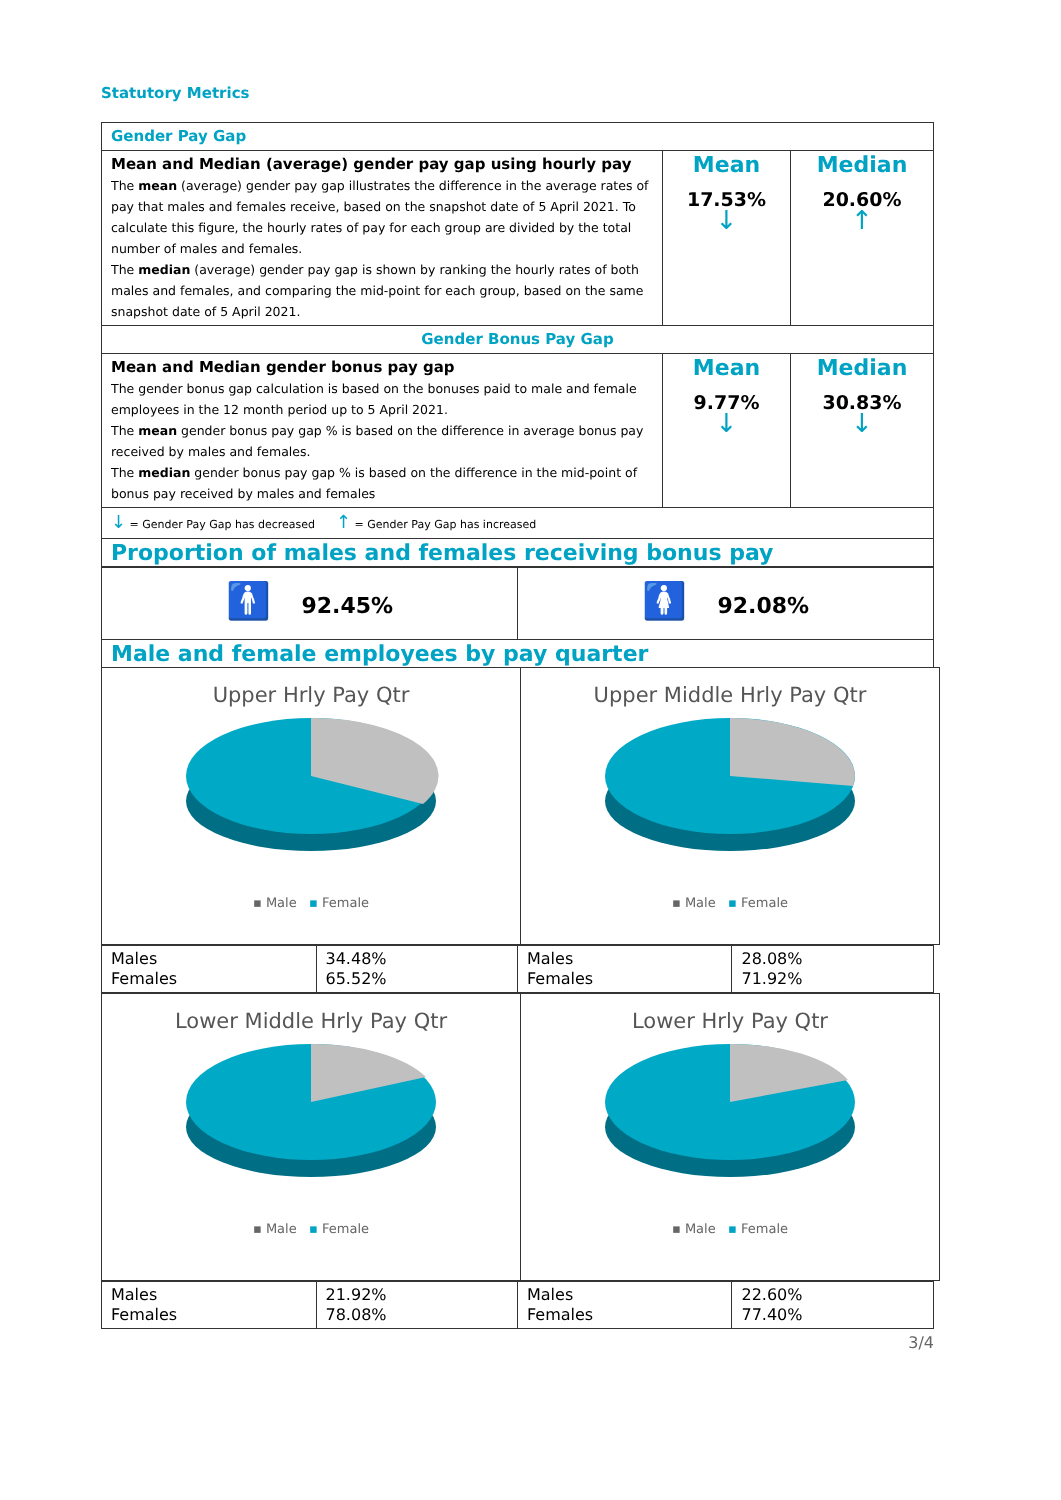Statutory Metrics
| Gender Pay Gap | | |
| Mean and Median (average) gender pay gap using hourly pay The mean (average) gender pay gap illustrates the difference in the average rates of pay that males and females receive, based on the snapshot date of 5 April 2021. To calculate this figure, the hourly rates of pay for each group are divided by the total number of males and females. The median (average) gender pay gap is shown by ranking the hourly rates of both males and females, and comparing the mid-point for each group, based on the same snapshot date of 5 April 2021. | Mean 17.53% ↓ | Median 20.60% ↑ |
| Gender Bonus Pay Gap | | |
| Mean and Median gender bonus pay gap The gender bonus gap calculation is based on the bonuses paid to male and female employees in the 12 month period up to 5 April 2021. The mean gender bonus pay gap % is based on the difference in average bonus pay received by males and females. The median gender bonus pay gap % is based on the difference in the mid-point of bonus pay received by males and females | Mean 9.77% ↓ | Median 30.83% ↓ |
| ↓ = Gender Pay Gap has decreased ↑ = Gender Pay Gap has increased | | |
| Proportion of males and females receiving bonus pay | | |
| 🚹 92.45% | 🚺 92.08% |
| Male and female employees by pay quarter | |
| Upper Hrly Pay Qtr ▪ Male ▪ Female | Upper Middle Hrly Pay Qtr ▪ Male ▪ Female |
| Males Females | 34.48% 65.52% | Males Females | 28.08% 71.92% |
| Lower Middle Hrly Pay Qtr ▪ Male ▪ Female | Lower Hrly Pay Qtr ▪ Male ▪ Female |
| Males Females | 21.92% 78.08% | Males Females | 22.60% 77.40% |
3/4